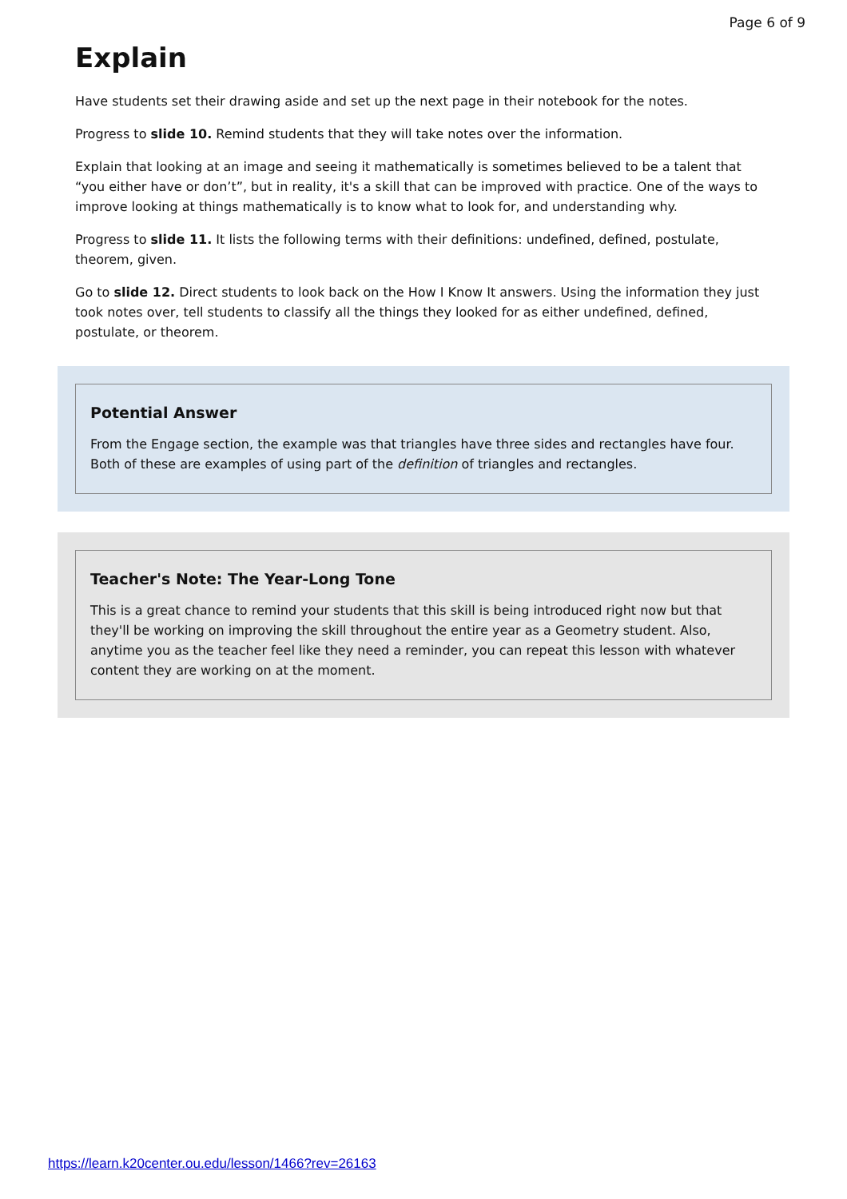Page 6 of 9
Explain
Have students set their drawing aside and set up the next page in their notebook for the notes.
Progress to slide 10. Remind students that they will take notes over the information.
Explain that looking at an image and seeing it mathematically is sometimes believed to be a talent that “you either have or don’t”, but in reality, it's a skill that can be improved with practice. One of the ways to improve looking at things mathematically is to know what to look for, and understanding why.
Progress to slide 11. It lists the following terms with their definitions: undefined, defined, postulate, theorem, given.
Go to slide 12. Direct students to look back on the How I Know It answers. Using the information they just took notes over, tell students to classify all the things they looked for as either undefined, defined, postulate, or theorem.
Potential Answer
From the Engage section, the example was that triangles have three sides and rectangles have four. Both of these are examples of using part of the definition of triangles and rectangles.
Teacher's Note: The Year-Long Tone
This is a great chance to remind your students that this skill is being introduced right now but that they'll be working on improving the skill throughout the entire year as a Geometry student. Also, anytime you as the teacher feel like they need a reminder, you can repeat this lesson with whatever content they are working on at the moment.
https://learn.k20center.ou.edu/lesson/1466?rev=26163